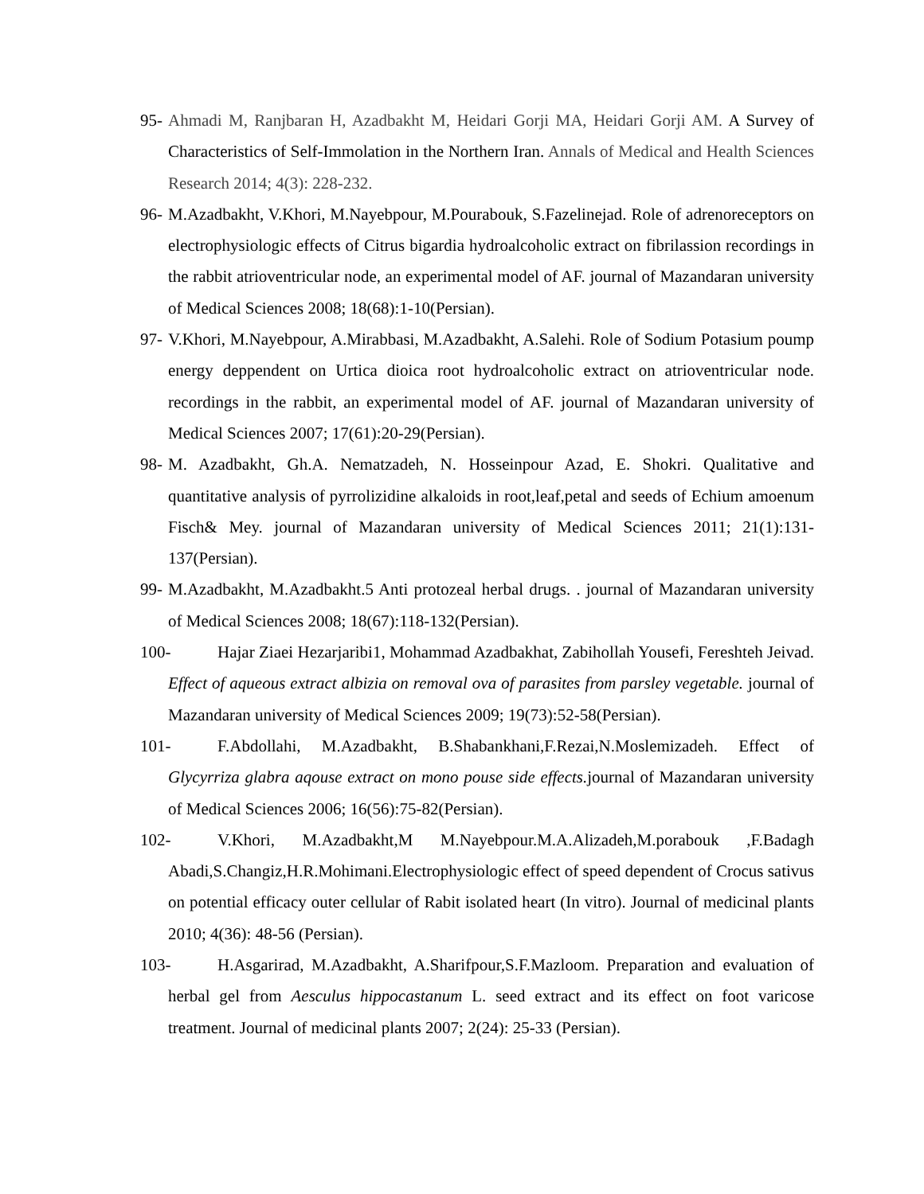95- Ahmadi M, Ranjbaran H, Azadbakht M, Heidari Gorji MA, Heidari Gorji AM. A Survey of Characteristics of Self-Immolation in the Northern Iran. Annals of Medical and Health Sciences Research 2014; 4(3): 228-232.
96- M.Azadbakht, V.Khori, M.Nayebpour, M.Pourabouk, S.Fazelinejad. Role of adrenoreceptors on electrophysiologic effects of Citrus bigardia hydroalcoholic extract on fibrilassion recordings in the rabbit atrioventricular node, an experimental model of AF. journal of Mazandaran university of Medical Sciences 2008; 18(68):1-10(Persian).
97- V.Khori, M.Nayebpour, A.Mirabbasi, M.Azadbakht, A.Salehi. Role of Sodium Potasium poump energy deppendent on Urtica dioica root hydroalcoholic extract on atrioventricular node. recordings in the rabbit, an experimental model of AF. journal of Mazandaran university of Medical Sciences 2007; 17(61):20-29(Persian).
98- M. Azadbakht, Gh.A. Nematzadeh, N. Hosseinpour Azad, E. Shokri. Qualitative and quantitative analysis of pyrrolizidine alkaloids in root,leaf,petal and seeds of Echium amoenum Fisch& Mey. journal of Mazandaran university of Medical Sciences 2011; 21(1):131-137(Persian).
99- M.Azadbakht, M.Azadbakht.5 Anti protozeal herbal drugs. . journal of Mazandaran university of Medical Sciences 2008; 18(67):118-132(Persian).
100- Hajar Ziaei Hezarjaribi1, Mohammad Azadbakhat, Zabihollah Yousefi, Fereshteh Jeivad. Effect of aqueous extract albizia on removal ova of parasites from parsley vegetable. journal of Mazandaran university of Medical Sciences 2009; 19(73):52-58(Persian).
101- F.Abdollahi, M.Azadbakht, B.Shabankhani,F.Rezai,N.Moslemizadeh. Effect of Glycyrriza glabra aqouse extract on mono pouse side effects. journal of Mazandaran university of Medical Sciences 2006; 16(56):75-82(Persian).
102- V.Khori, M.Azadbakht,M M.Nayebpour.M.A.Alizadeh,M.porabouk ,F.Badagh Abadi,S.Changiz,H.R.Mohimani.Electrophysiologic effect of speed dependent of Crocus sativus on potential efficacy outer cellular of Rabit isolated heart (In vitro). Journal of medicinal plants 2010; 4(36): 48-56 (Persian).
103- H.Asgarirad, M.Azadbakht, A.Sharifpour,S.F.Mazloom. Preparation and evaluation of herbal gel from Aesculus hippocastanum L. seed extract and its effect on foot varicose treatment. Journal of medicinal plants 2007; 2(24): 25-33 (Persian).